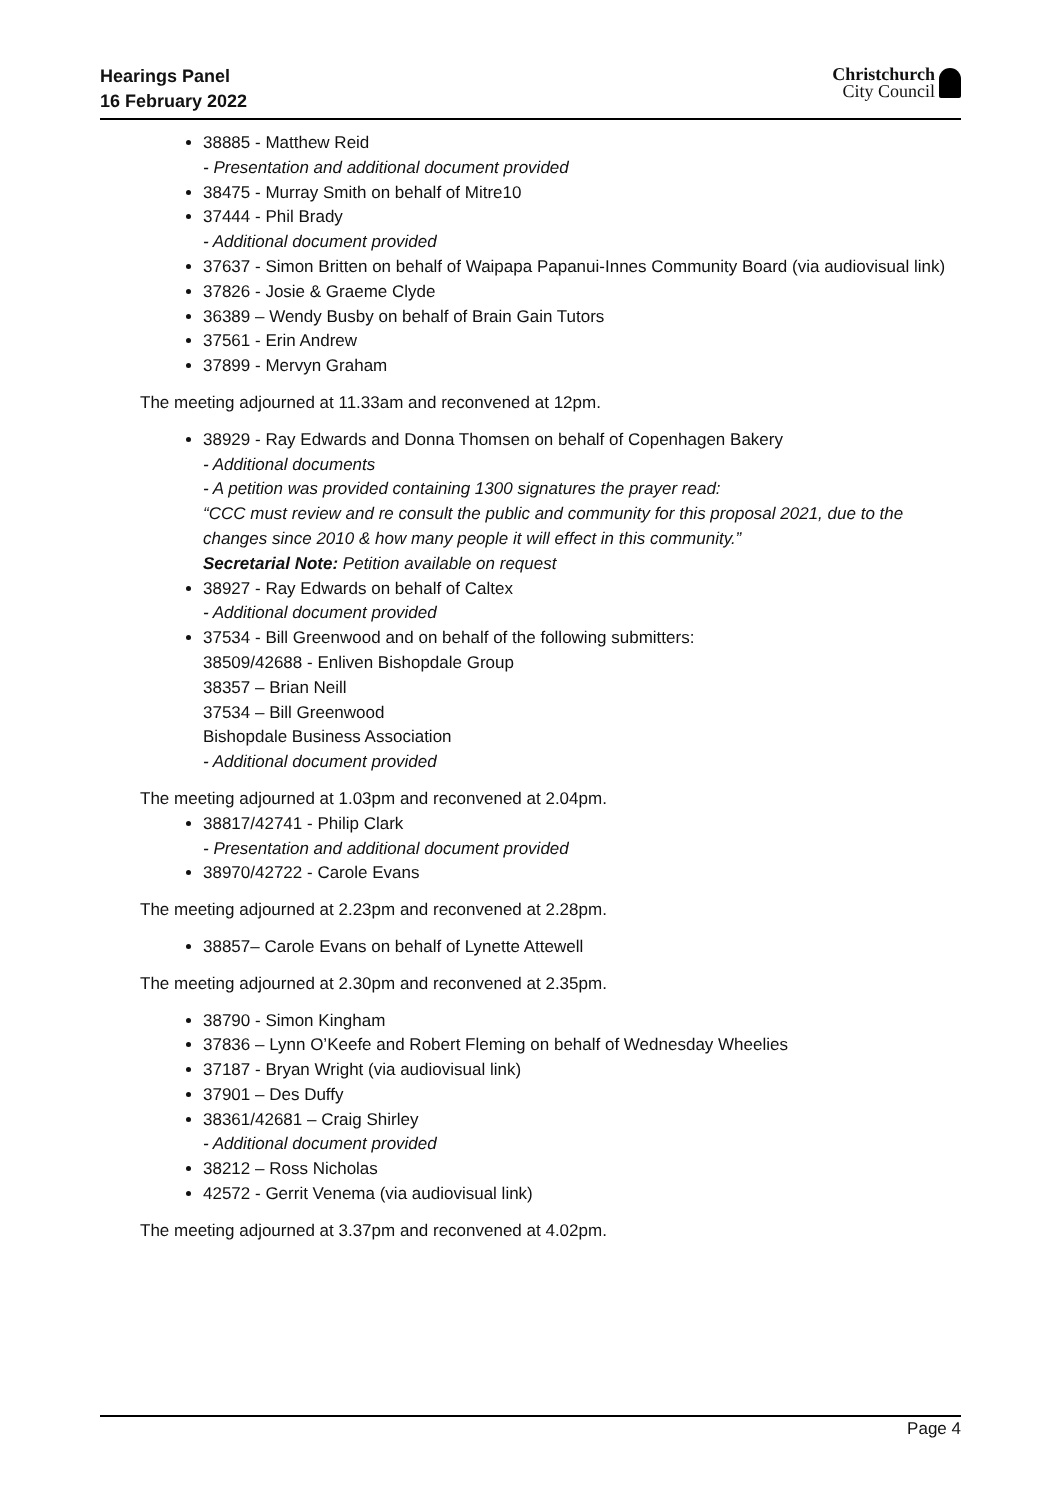Hearings Panel
16 February 2022
Christchurch
City Council
38885 - Matthew Reid
- Presentation and additional document provided
38475 - Murray Smith on behalf of Mitre10
37444 - Phil Brady
- Additional document provided
37637 - Simon Britten on behalf of Waipapa Papanui-Innes Community Board (via audiovisual link)
37826 - Josie & Graeme Clyde
36389 – Wendy Busby on behalf of Brain Gain Tutors
37561 - Erin Andrew
37899 - Mervyn Graham
The meeting adjourned at 11.33am and reconvened at 12pm.
38929 - Ray Edwards and Donna Thomsen on behalf of Copenhagen Bakery
- Additional documents
- A petition was provided containing 1300 signatures the prayer read:
“CCC must review and re consult the public and community for this proposal 2021, due to the changes since 2010 & how many people it will effect in this community.”
Secretarial Note: Petition available on request
38927 - Ray Edwards on behalf of Caltex
- Additional document provided
37534 - Bill Greenwood and on behalf of the following submitters:
38509/42688 - Enliven Bishopdale Group
38357 – Brian Neill
37534 – Bill Greenwood
Bishopdale Business Association
- Additional document provided
The meeting adjourned at 1.03pm and reconvened at 2.04pm.
38817/42741 - Philip Clark
- Presentation and additional document provided
38970/42722 - Carole Evans
The meeting adjourned at 2.23pm and reconvened at 2.28pm.
38857– Carole Evans on behalf of Lynette Attewell
The meeting adjourned at 2.30pm and reconvened at 2.35pm.
38790 - Simon Kingham
37836 – Lynn O’Keefe and Robert Fleming on behalf of Wednesday Wheelies
37187 - Bryan Wright (via audiovisual link)
37901 – Des Duffy
38361/42681 – Craig Shirley
- Additional document provided
38212 – Ross Nicholas
42572 - Gerrit Venema (via audiovisual link)
The meeting adjourned at 3.37pm and reconvened at 4.02pm.
Page 4